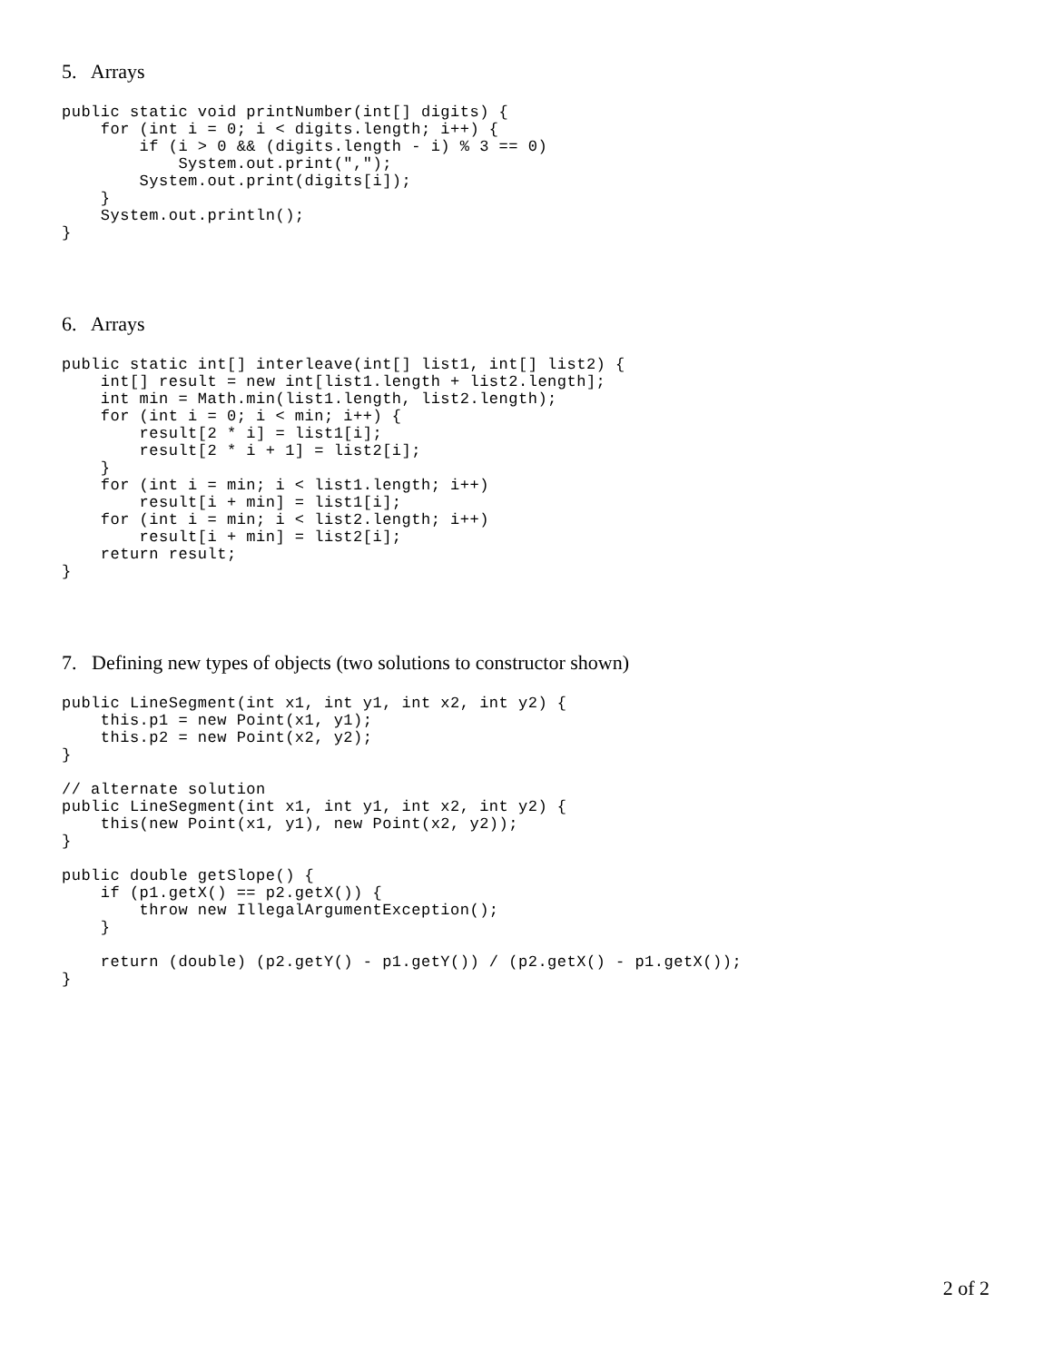5. Arrays
public static void printNumber(int[] digits) {
    for (int i = 0; i < digits.length; i++) {
        if (i > 0 && (digits.length - i) % 3 == 0)
            System.out.print(",");
        System.out.print(digits[i]);
    }
    System.out.println();
}
6. Arrays
public static int[] interleave(int[] list1, int[] list2) {
    int[] result = new int[list1.length + list2.length];
    int min = Math.min(list1.length, list2.length);
    for (int i = 0; i < min; i++) {
        result[2 * i] = list1[i];
        result[2 * i + 1] = list2[i];
    }
    for (int i = min; i < list1.length; i++)
        result[i + min] = list1[i];
    for (int i = min; i < list2.length; i++)
        result[i + min] = list2[i];
    return result;
}
7. Defining new types of objects (two solutions to constructor shown)
public LineSegment(int x1, int y1, int x2, int y2) {
    this.p1 = new Point(x1, y1);
    this.p2 = new Point(x2, y2);
}

// alternate solution
public LineSegment(int x1, int y1, int x2, int y2) {
    this(new Point(x1, y1), new Point(x2, y2));
}

public double getSlope() {
    if (p1.getX() == p2.getX()) {
        throw new IllegalArgumentException();
    }

    return (double) (p2.getY() - p1.getY()) / (p2.getX() - p1.getX());
}
2 of 2